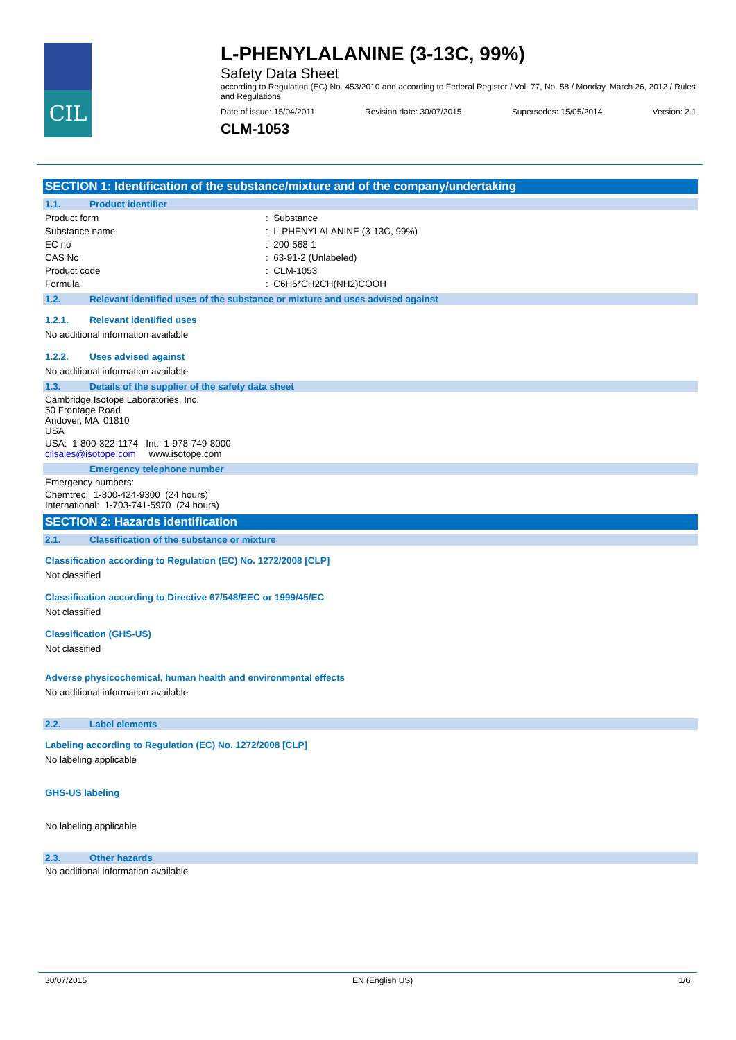CIL
L-PHENYLALANINE (3-13C, 99%)
Safety Data Sheet
according to Regulation (EC) No. 453/2010 and according to Federal Register / Vol. 77, No. 58 / Monday, March 26, 2012 / Rules and Regulations
Date of issue: 15/04/2011 Revision date: 30/07/2015 Supersedes: 15/05/2014 Version: 2.1
CLM-1053
SECTION 1: Identification of the substance/mixture and of the company/undertaking
1.1. Product identifier
Product form : Substance
Substance name : L-PHENYLALANINE (3-13C, 99%)
EC no : 200-568-1
CAS No : 63-91-2 (Unlabeled)
Product code : CLM-1053
Formula : C6H5*CH2CH(NH2)COOH
1.2. Relevant identified uses of the substance or mixture and uses advised against
1.2.1. Relevant identified uses
No additional information available
1.2.2. Uses advised against
No additional information available
1.3. Details of the supplier of the safety data sheet
Cambridge Isotope Laboratories, Inc.
50 Frontage Road
Andover, MA 01810
USA
USA: 1-800-322-1174 Int: 1-978-749-8000
cilsales@isotope.com www.isotope.com
Emergency telephone number
Emergency numbers:
Chemtrec: 1-800-424-9300 (24 hours)
International: 1-703-741-5970 (24 hours)
SECTION 2: Hazards identification
2.1. Classification of the substance or mixture
Classification according to Regulation (EC) No. 1272/2008 [CLP]
Not classified
Classification according to Directive 67/548/EEC or 1999/45/EC
Not classified
Classification (GHS-US)
Not classified
Adverse physicochemical, human health and environmental effects
No additional information available
2.2. Label elements
Labeling according to Regulation (EC) No. 1272/2008 [CLP]
No labeling applicable
GHS-US labeling
No labeling applicable
2.3. Other hazards
No additional information available
30/07/2015 EN (English US) 1/6